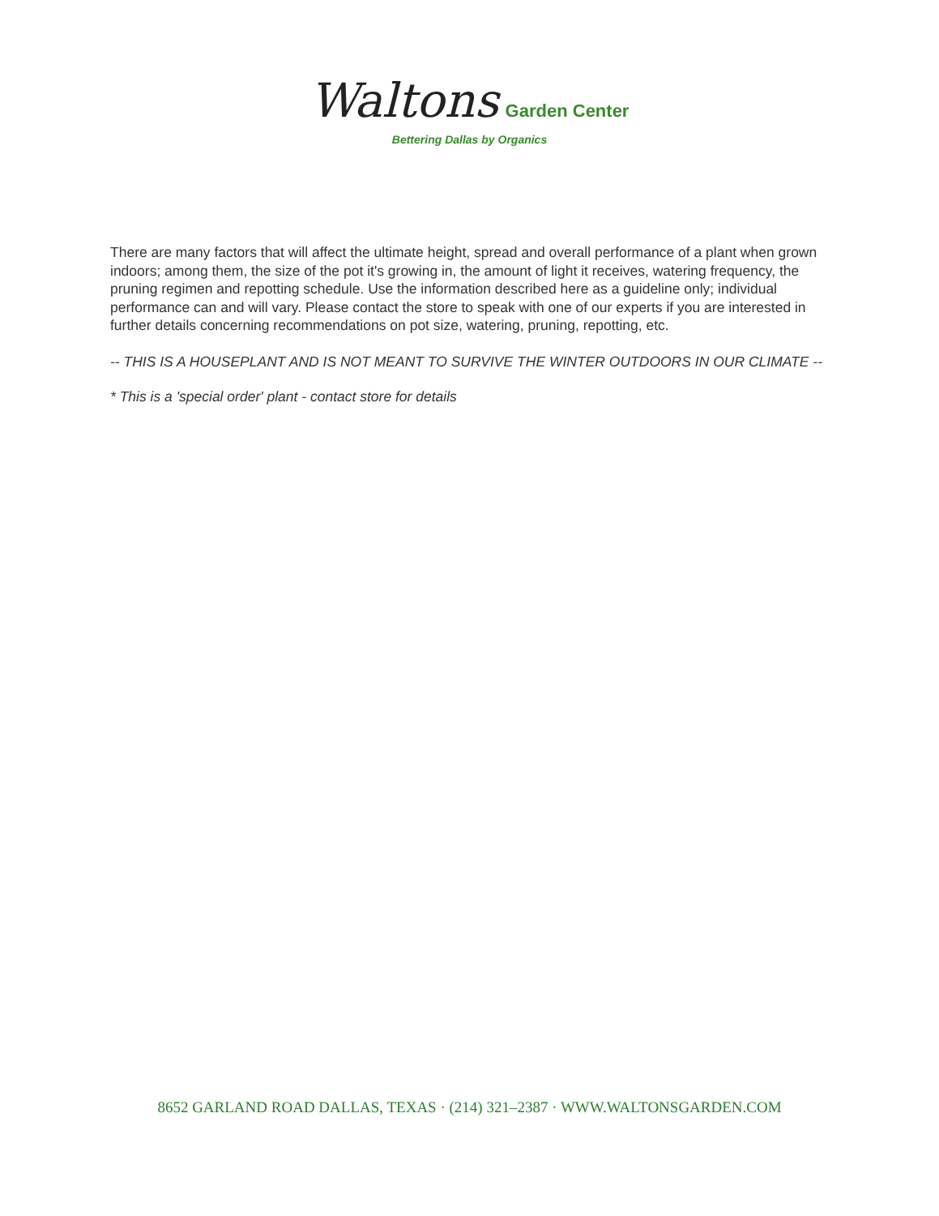Waltons Garden Center
Bettering Dallas by Organics
There are many factors that will affect the ultimate height, spread and overall performance of a plant when grown indoors; among them, the size of the pot it's growing in, the amount of light it receives, watering frequency, the pruning regimen and repotting schedule. Use the information described here as a guideline only; individual performance can and will vary. Please contact the store to speak with one of our experts if you are interested in further details concerning recommendations on pot size, watering, pruning, repotting, etc.
-- THIS IS A HOUSEPLANT AND IS NOT MEANT TO SURVIVE THE WINTER OUTDOORS IN OUR CLIMATE --
* This is a 'special order' plant - contact store for details
8652 GARLAND ROAD DALLAS, TEXAS · (214) 321–2387 · WWW.WALTONSGARDEN.COM